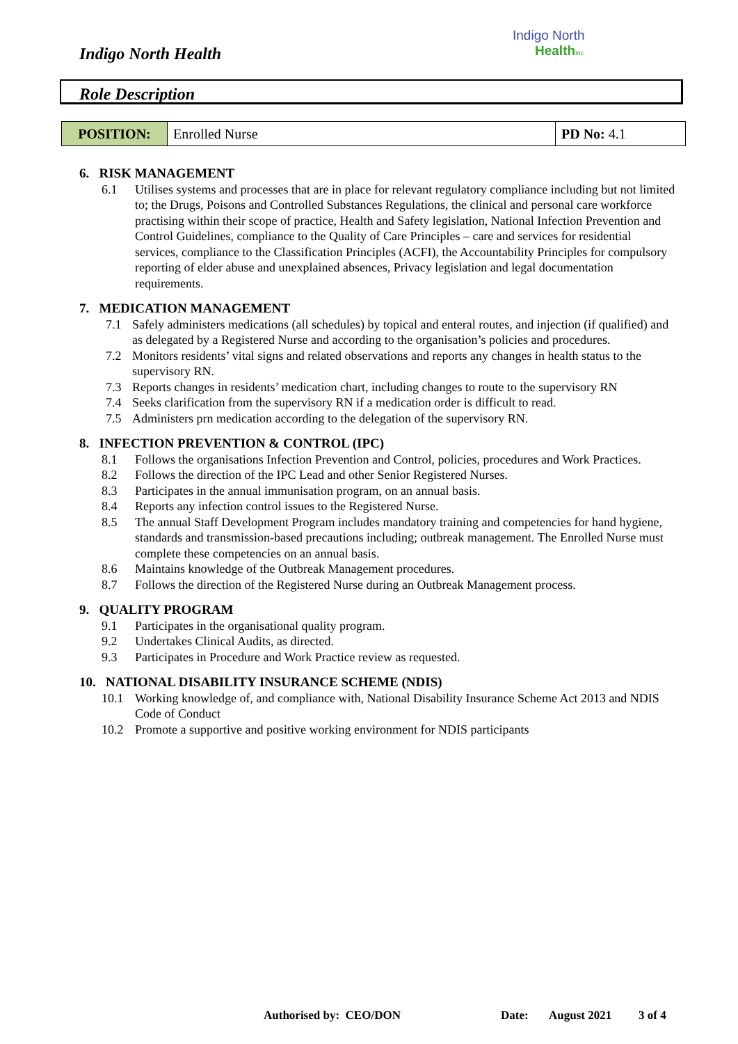Indigo North Health
Indigo North
Health Inc
Role Description
| POSITION: | Enrolled Nurse | PD No: 4.1 |
6. RISK MANAGEMENT
6.1 Utilises systems and processes that are in place for relevant regulatory compliance including but not limited to; the Drugs, Poisons and Controlled Substances Regulations, the clinical and personal care workforce practising within their scope of practice, Health and Safety legislation, National Infection Prevention and Control Guidelines, compliance to the Quality of Care Principles – care and services for residential services, compliance to the Classification Principles (ACFI), the Accountability Principles for compulsory reporting of elder abuse and unexplained absences, Privacy legislation and legal documentation requirements.
7. MEDICATION MANAGEMENT
7.1 Safely administers medications (all schedules) by topical and enteral routes, and injection (if qualified) and as delegated by a Registered Nurse and according to the organisation’s policies and procedures.
7.2 Monitors residents’ vital signs and related observations and reports any changes in health status to the supervisory RN.
7.3 Reports changes in residents’ medication chart, including changes to route to the supervisory RN
7.4 Seeks clarification from the supervisory RN if a medication order is difficult to read.
7.5 Administers prn medication according to the delegation of the supervisory RN.
8. INFECTION PREVENTION & CONTROL (IPC)
8.1 Follows the organisations Infection Prevention and Control, policies, procedures and Work Practices.
8.2 Follows the direction of the IPC Lead and other Senior Registered Nurses.
8.3 Participates in the annual immunisation program, on an annual basis.
8.4 Reports any infection control issues to the Registered Nurse.
8.5 The annual Staff Development Program includes mandatory training and competencies for hand hygiene, standards and transmission-based precautions including; outbreak management. The Enrolled Nurse must complete these competencies on an annual basis.
8.6 Maintains knowledge of the Outbreak Management procedures.
8.7 Follows the direction of the Registered Nurse during an Outbreak Management process.
9. QUALITY PROGRAM
9.1 Participates in the organisational quality program.
9.2 Undertakes Clinical Audits, as directed.
9.3 Participates in Procedure and Work Practice review as requested.
10. NATIONAL DISABILITY INSURANCE SCHEME (NDIS)
10.1 Working knowledge of, and compliance with, National Disability Insurance Scheme Act 2013 and NDIS Code of Conduct
10.2 Promote a supportive and positive working environment for NDIS participants
Authorised by: CEO/DON Date: August 2021 3 of 4